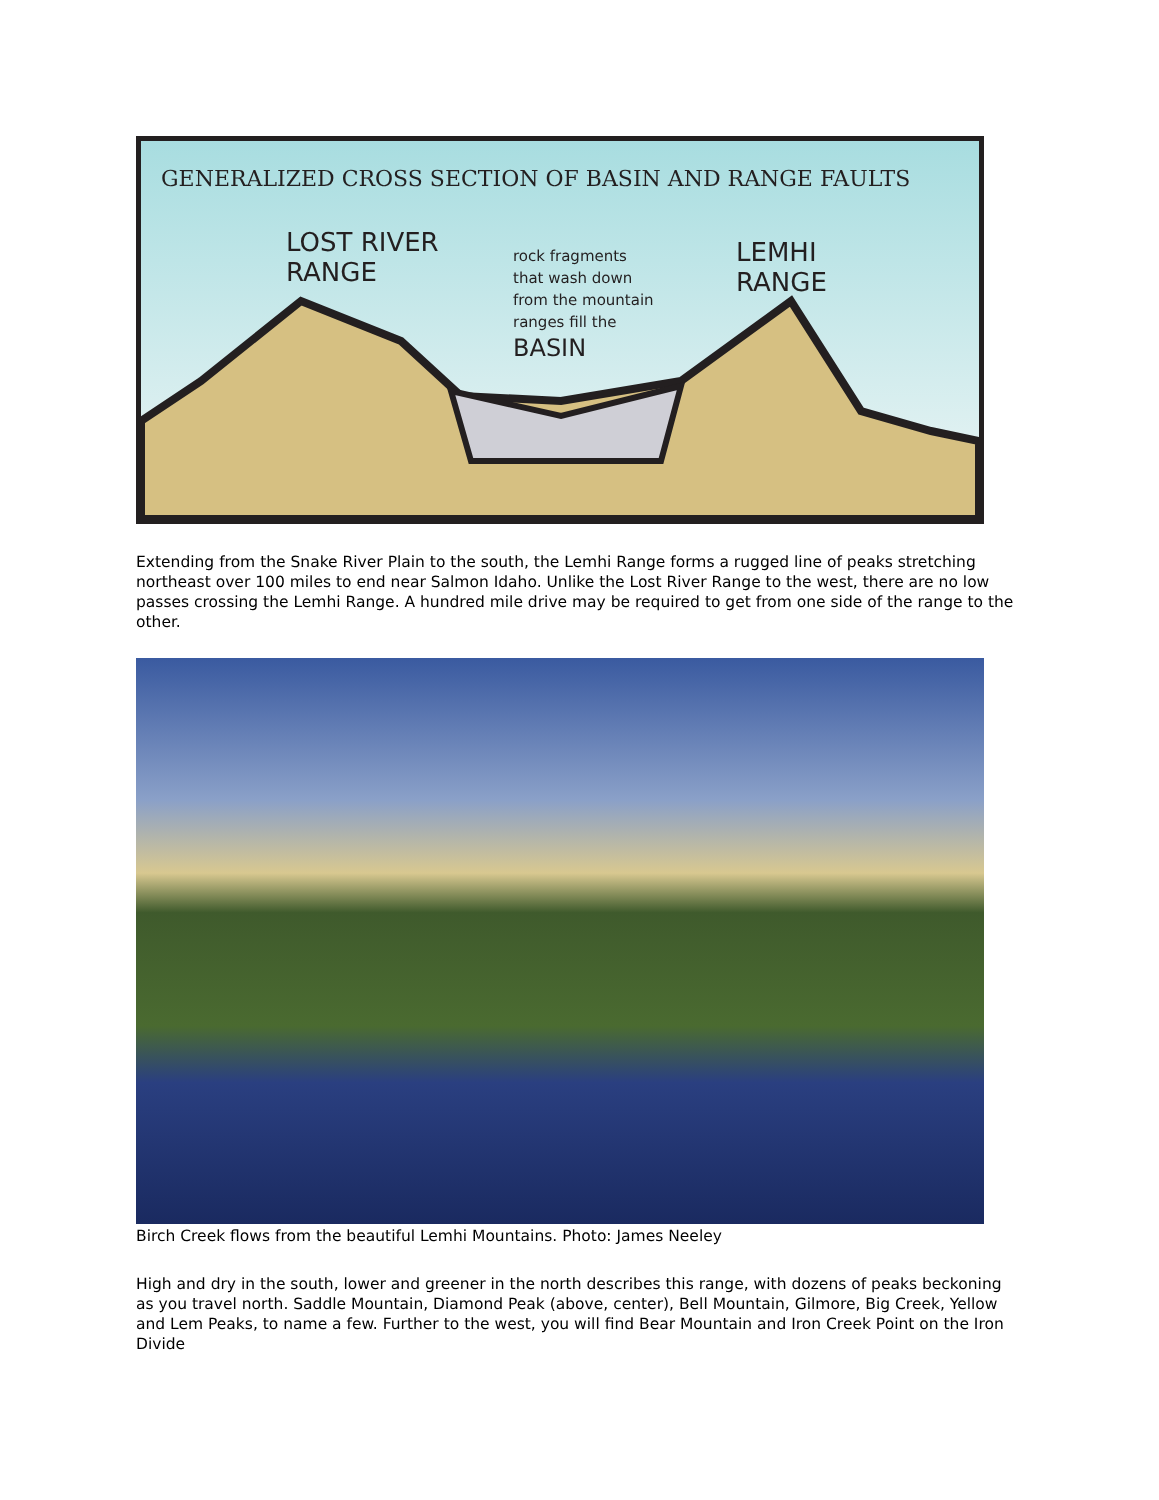GENERALIZED CROSS SECTION OF BASIN AND RANGE FAULTS
LOST RIVER
RANGE
rock fragments
that wash down
from the mountain
ranges fill the
BASIN
LEMHI
RANGE
Extending from the Snake River Plain to the south, the Lemhi Range forms a rugged line of peaks stretching northeast over 100 miles to end near Salmon Idaho. Unlike the Lost River Range to the west, there are no low passes crossing the Lemhi Range. A hundred mile drive may be required to get from one side of the range to the other.
Birch Creek flows from the beautiful Lemhi Mountains. Photo: James Neeley
High and dry in the south, lower and greener in the north describes this range, with dozens of peaks beckoning as you travel north. Saddle Mountain, Diamond Peak (above, center), Bell Mountain, Gilmore, Big Creek, Yellow and Lem Peaks, to name a few. Further to the west, you will find Bear Mountain and Iron Creek Point on the Iron Divide